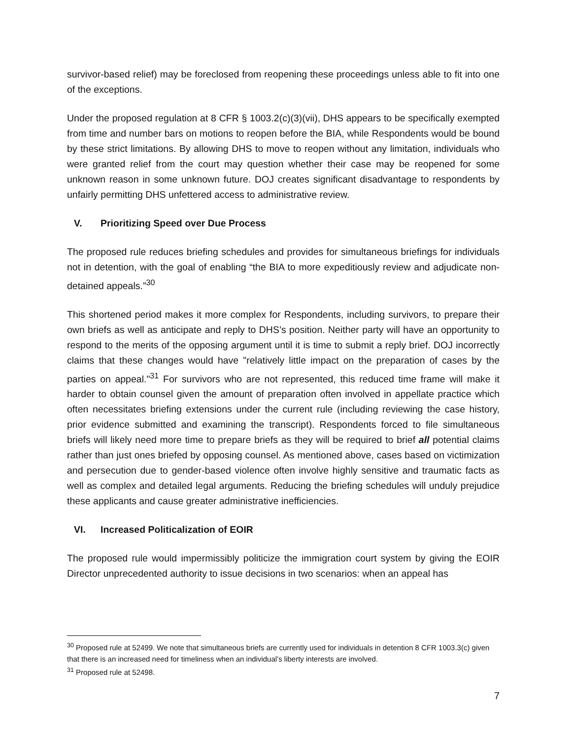survivor-based relief) may be foreclosed from reopening these proceedings unless able to fit into one of the exceptions.
Under the proposed regulation at 8 CFR § 1003.2(c)(3)(vii), DHS appears to be specifically exempted from time and number bars on motions to reopen before the BIA, while Respondents would be bound by these strict limitations. By allowing DHS to move to reopen without any limitation, individuals who were granted relief from the court may question whether their case may be reopened for some unknown reason in some unknown future. DOJ creates significant disadvantage to respondents by unfairly permitting DHS unfettered access to administrative review.
V. Prioritizing Speed over Due Process
The proposed rule reduces briefing schedules and provides for simultaneous briefings for individuals not in detention, with the goal of enabling “the BIA to more expeditiously review and adjudicate non-detained appeals.”<sup>30</sup>
This shortened period makes it more complex for Respondents, including survivors, to prepare their own briefs as well as anticipate and reply to DHS’s position. Neither party will have an opportunity to respond to the merits of the opposing argument until it is time to submit a reply brief. DOJ incorrectly claims that these changes would have "relatively little impact on the preparation of cases by the parties on appeal."<sup>31</sup> For survivors who are not represented, this reduced time frame will make it harder to obtain counsel given the amount of preparation often involved in appellate practice which often necessitates briefing extensions under the current rule (including reviewing the case history, prior evidence submitted and examining the transcript). Respondents forced to file simultaneous briefs will likely need more time to prepare briefs as they will be required to brief all potential claims rather than just ones briefed by opposing counsel. As mentioned above, cases based on victimization and persecution due to gender-based violence often involve highly sensitive and traumatic facts as well as complex and detailed legal arguments. Reducing the briefing schedules will unduly prejudice these applicants and cause greater administrative inefficiencies.
VI. Increased Politicalization of EOIR
The proposed rule would impermissibly politicize the immigration court system by giving the EOIR Director unprecedented authority to issue decisions in two scenarios: when an appeal has
<sup>30</sup> Proposed rule at 52499. We note that simultaneous briefs are currently used for individuals in detention 8 CFR 1003.3(c) given that there is an increased need for timeliness when an individual’s liberty interests are involved.
<sup>31</sup> Proposed rule at 52498.
7